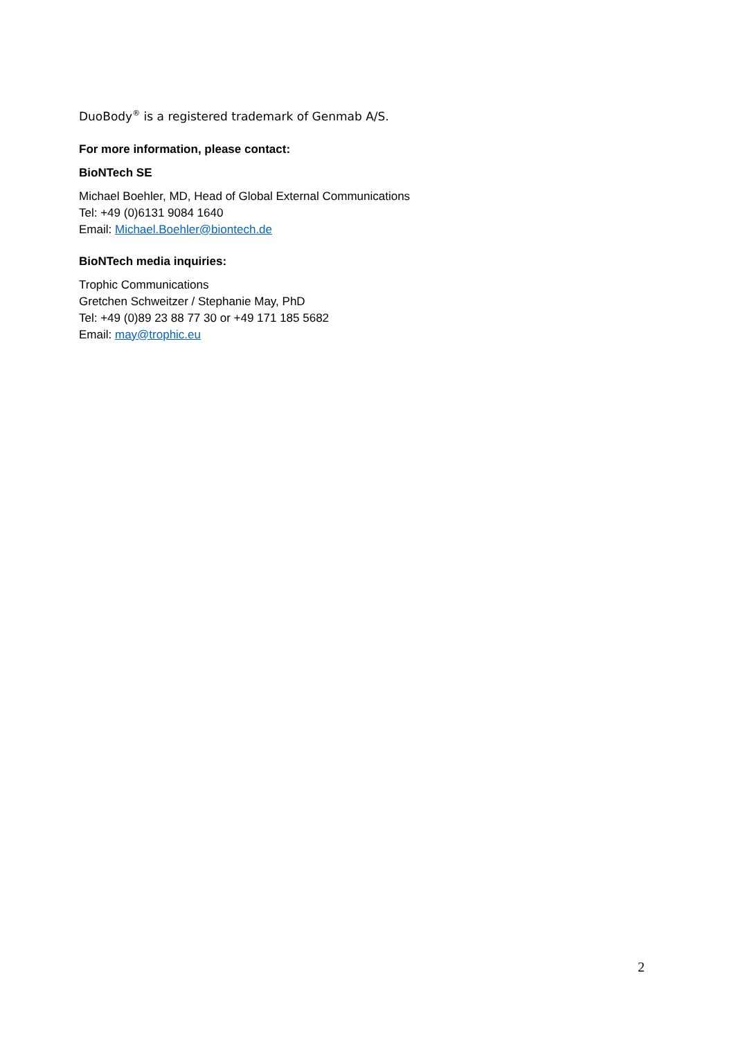DuoBody<sup>®</sup> is a registered trademark of Genmab A/S.
For more information, please contact:
BioNTech SE
Michael Boehler, MD, Head of Global External Communications
Tel: +49 (0)6131 9084 1640
Email: Michael.Boehler@biontech.de
BioNTech media inquiries:
Trophic Communications
Gretchen Schweitzer / Stephanie May, PhD
Tel: +49 (0)89 23 88 77 30 or +49 171 185 5682
Email: may@trophic.eu
2